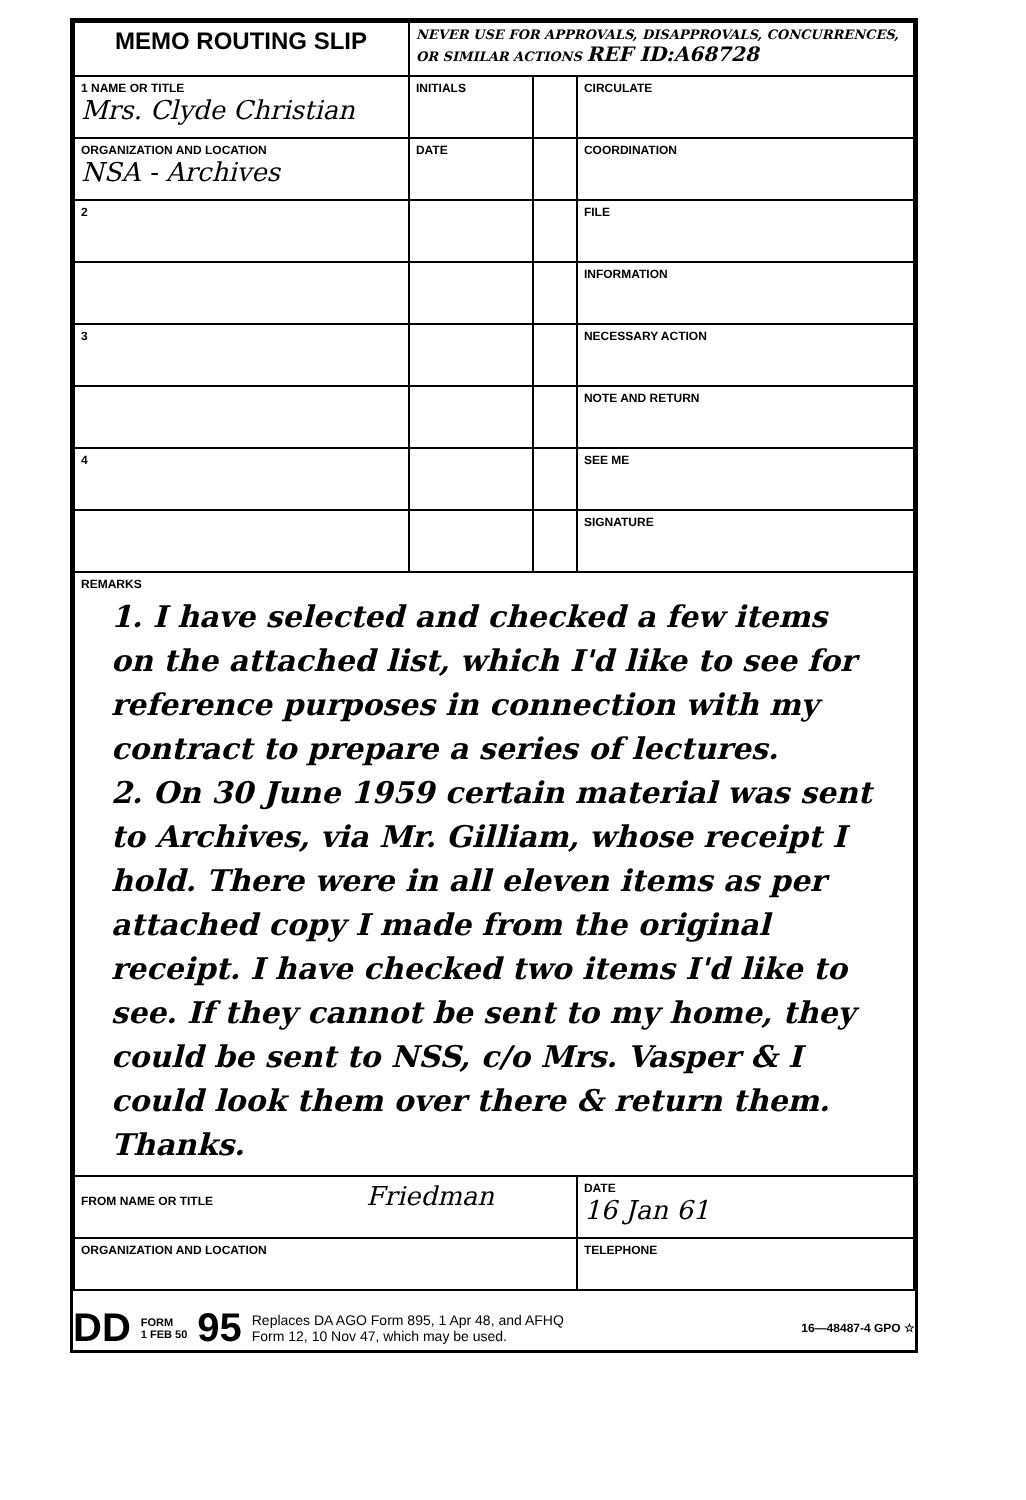| MEMO ROUTING SLIP | NEVER USE FOR APPROVALS, DISAPPROVALS, CONCURRENCES, OR SIMILAR ACTIONS REF ID:A68728 | | |
| 1 NAME OR TITLE Mrs. Clyde Christian | INITIALS | | CIRCULATE |
| ORGANIZATION AND LOCATION NSA - Archives | DATE | | COORDINATION |
| 2 | | | FILE |
| | | | INFORMATION |
| 3 | | | NECESSARY ACTION |
| | | | NOTE AND RETURN |
| 4 | | | SEE ME |
| | | | SIGNATURE |
| REMARKS 1. I have selected and checked a few items on the attached list, which I'd like to see for reference purposes in connection with my contract to prepare a series of lectures. 2. On 30 June 1959 certain material was sent to Archives, via Mr. Gilliam, whose receipt I hold. There were in all eleven items as per attached copy I made from the original receipt. I have checked two items I'd like to see. If they cannot be sent to my home, they could be sent to NSS, c/o Mrs. Vasper & I could look them over there & return them. Thanks. | | | |
| FROM NAME OR TITLE Friedman | | | DATE 16 Jan 61 |
| ORGANIZATION AND LOCATION | | | TELEPHONE |
DD FORM
1 FEB 50 95 Replaces DA AGO Form 895, 1 Apr 48, and AFHQ
Form 12, 10 Nov 47, which may be used. 16—48487-4 GPO ☆